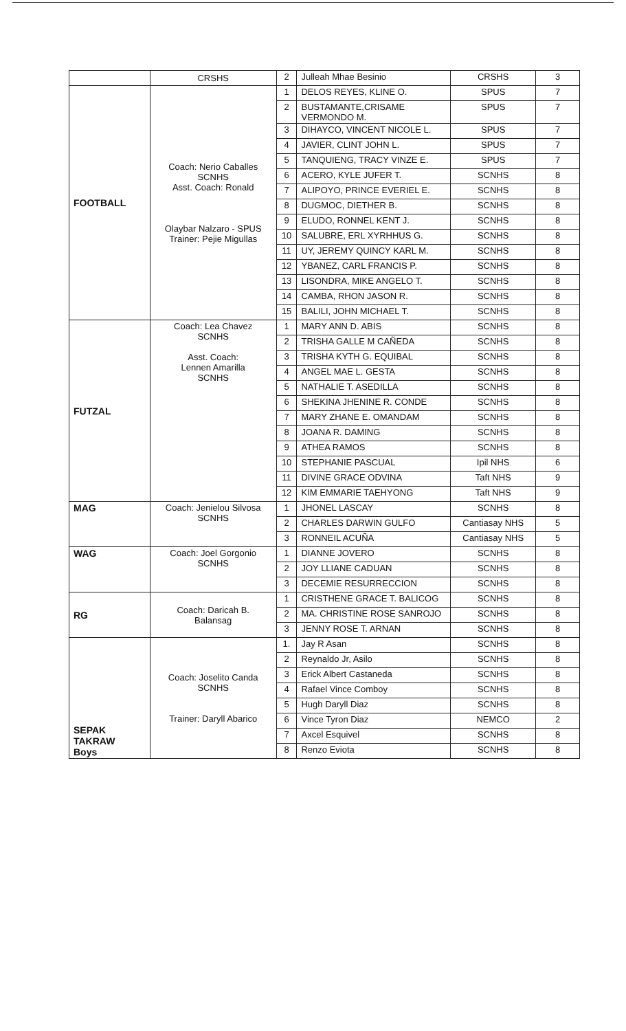| | CRSHS | 2 | Julleah Mhae Besinio | CRSHS | 3 |
| FOOTBALL | Coach: Nerio Caballes SCNHS Asst. Coach: Ronald Olaybar Nalzaro - SPUS Trainer: Pejie Migullas | 1 | DELOS REYES, KLINE O. | SPUS | 7 |
| | | 2 | BUSTAMANTE,CRISAME VERMONDO M. | SPUS | 7 |
| | | 3 | DIHAYCO, VINCENT NICOLE L. | SPUS | 7 |
| | | 4 | JAVIER, CLINT JOHN L. | SPUS | 7 |
| | | 5 | TANQUIENG, TRACY VINZE E. | SPUS | 7 |
| | | 6 | ACERO, KYLE JUFER T. | SCNHS | 8 |
| | | 7 | ALIPOYO, PRINCE EVERIEL E. | SCNHS | 8 |
| | | 8 | DUGMOC, DIETHER B. | SCNHS | 8 |
| | | 9 | ELUDO, RONNEL KENT J. | SCNHS | 8 |
| | | 10 | SALUBRE, ERL XYRHHUS G. | SCNHS | 8 |
| | | 11 | UY, JEREMY QUINCY KARL M. | SCNHS | 8 |
| | | 12 | YBANEZ, CARL FRANCIS P. | SCNHS | 8 |
| | | 13 | LISONDRA, MIKE ANGELO T. | SCNHS | 8 |
| | | 14 | CAMBA, RHON JASON R. | SCNHS | 8 |
| | | 15 | BALILI, JOHN MICHAEL T. | SCNHS | 8 |
| FUTZAL | Coach: Lea Chavez SCNHS Asst. Coach: Lennen Amarilla SCNHS | 1 | MARY ANN D. ABIS | SCNHS | 8 |
| | | 2 | TRISHA GALLE M CAÑEDA | SCNHS | 8 |
| | | 3 | TRISHA KYTH G. EQUIBAL | SCNHS | 8 |
| | | 4 | ANGEL MAE L. GESTA | SCNHS | 8 |
| | | 5 | NATHALIE T. ASEDILLA | SCNHS | 8 |
| | | 6 | SHEKINA JHENINE R. CONDE | SCNHS | 8 |
| | | 7 | MARY ZHANE E. OMANDAM | SCNHS | 8 |
| | | 8 | JOANA R. DAMING | SCNHS | 8 |
| | | 9 | ATHEA RAMOS | SCNHS | 8 |
| | | 10 | STEPHANIE PASCUAL | Ipil NHS | 6 |
| | | 11 | DIVINE GRACE ODVINA | Taft NHS | 9 |
| | | 12 | KIM EMMARIE TAEHYONG | Taft NHS | 9 |
| MAG | Coach: Jenielou Silvosa SCNHS | 1 | JHONEL LASCAY | SCNHS | 8 |
| | | 2 | CHARLES DARWIN GULFO | Cantiasay NHS | 5 |
| | | 3 | RONNEIL ACUÑA | Cantiasay NHS | 5 |
| WAG | Coach: Joel Gorgonio SCNHS | 1 | DIANNE JOVERO | SCNHS | 8 |
| | | 2 | JOY LLIANE CADUAN | SCNHS | 8 |
| | | 3 | DECEMIE RESURRECCION | SCNHS | 8 |
| RG | Coach: Daricah B. Balansag | 1 | CRISTHENE GRACE T. BALICOG | SCNHS | 8 |
| | | 2 | MA. CHRISTINE ROSE SANROJO | SCNHS | 8 |
| | | 3 | JENNY ROSE T. ARNAN | SCNHS | 8 |
| SEPAK TAKRAW Boys | Coach: Joselito Canda SCNHS Trainer: Daryll Abarico | 1. | Jay R Asan | SCNHS | 8 |
| | | 2 | Reynaldo Jr, Asilo | SCNHS | 8 |
| | | 3 | Erick Albert Castaneda | SCNHS | 8 |
| | | 4 | Rafael Vince Comboy | SCNHS | 8 |
| | | 5 | Hugh Daryll Diaz | SCNHS | 8 |
| | | 6 | Vince Tyron Diaz | NEMCO | 2 |
| | | 7 | Axcel Esquivel | SCNHS | 8 |
| | | 8 | Renzo Eviota | SCNHS | 8 |